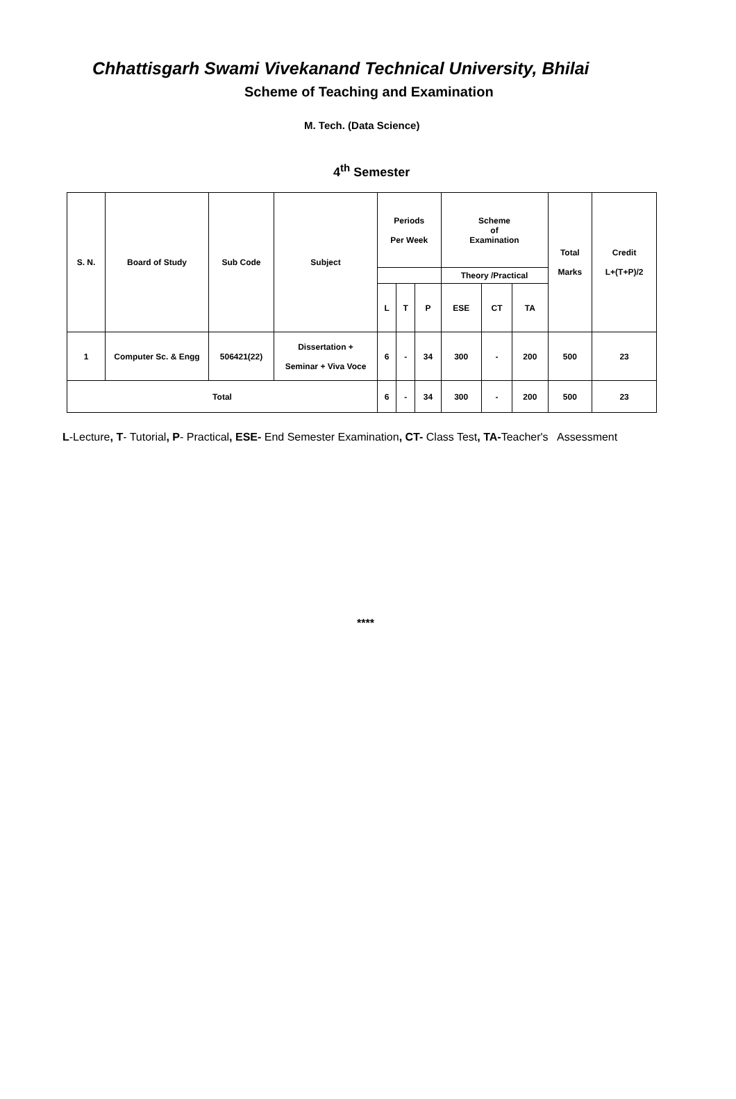Chhattisgarh Swami Vivekanand Technical University, Bhilai
Scheme of Teaching and Examination
M. Tech. (Data Science)
4<sup>th</sup> Semester
| S. N. | Board of Study | Sub Code | Subject | Periods Per Week | | | Scheme of Examination | | | Total Marks | Credit L+(T+P)/2 |
| --- | --- | --- | --- | --- | --- | --- | --- | --- | --- | --- | --- |
| | | | | | | | Theory /Practical | | | | |
| | | | | L | T | P | ESE | CT | TA | | |
| 1 | Computer Sc. & Engg | 506421(22) | Dissertation + Seminar + Viva Voce | 6 | - | 34 | 300 | - | 200 | 500 | 23 |
| Total | | | | 6 | - | 34 | 300 | - | 200 | 500 | 23 |
L-Lecture, T- Tutorial, P- Practical, ESE- End Semester Examination, CT- Class Test, TA-Teacher's Assessment
****